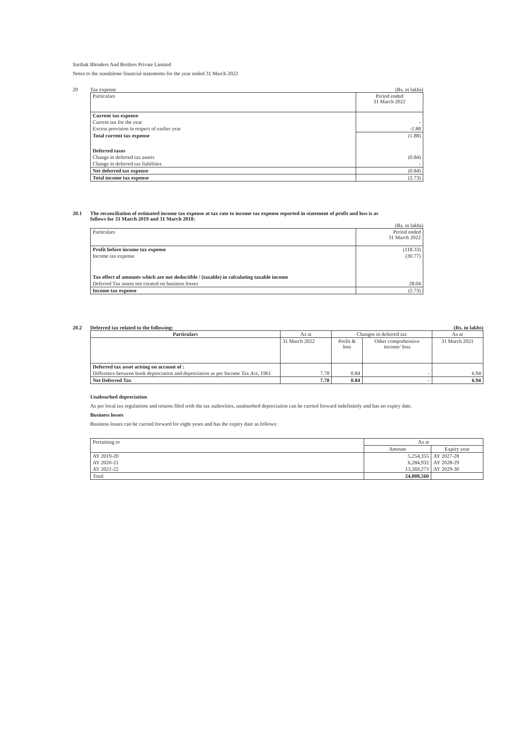Sarthak Blenders And Bottlers Private Limited
Notes to the standalone financial statements for the year ended 31 March 2022
20 Tax expense (Rs. in lakhs)
| Particulars | Period ended 31 March 2022 |
| --- | --- |
| Current tax expense | |
| Current tax for the year | - |
| Excess provision in respect of earlier year | -1.88 |
| Total current tax expense | (1.88) |
| Deferred taxes | |
| Change in deferred tax assets | (0.84) |
| Change in deferred tax liabilities | - |
| Net deferred tax expense | (0.84) |
| Total income tax expense | (2.73) |
20.1 The reconciliation of estimated income tax expense at tax rate to income tax expense reported in statement of profit and loss is as
follows for 31 March 2019 and 31 March 2018:
(Rs. in lakhs)
| Particulars | Period ended 31 March 2022 |
| --- | --- |
| Profit before income tax expense | (118.33) |
| Income tax expense | (30.77) |
| Tax effect of amounts which are not deductible / (taxable) in calculating taxable income | |
| Deferred Tax assets not created on business losses | 28.04 |
| Income tax expense | (2.73) |
20.2 Deferred tax related to the following: (Rs. in lakhs)
| Particulars | As at | Changes in deferred tax | | As at |
| --- | --- | --- | --- | --- |
| | 31 March 2022 | Profit & loss | Other comprehensive income/ loss | 31 March 2021 |
| Deferred tax asset arising on account of : | | | | |
| Difference between book depreciation and depreciation as per Income Tax Act, 1961 | 7.78 | 0.84 | - | 6.94 |
| Net Deferred Tax | 7.78 | 0.84 | - | 6.94 |
Unabsorbed depreciation
As per local tax regulations and returns filed with the tax authorities, unabsorbed depreciation can be carried forward indefinitely and has no expiry date.
Business losses
Business losses can be carried forward for eight years and has the expiry date as follows:
| Pertaining to | As at | |
| --- | --- | --- |
| | Amount | Expiry year |
| AY 2019-20 | 5,254,355 | AY 2027-28 |
| AY 2020-21 | 6,284,932 | AY 2028-29 |
| AY 2021-22 | 13,269,273 | AY 2029-30 |
| Total | 24,808,560 | |